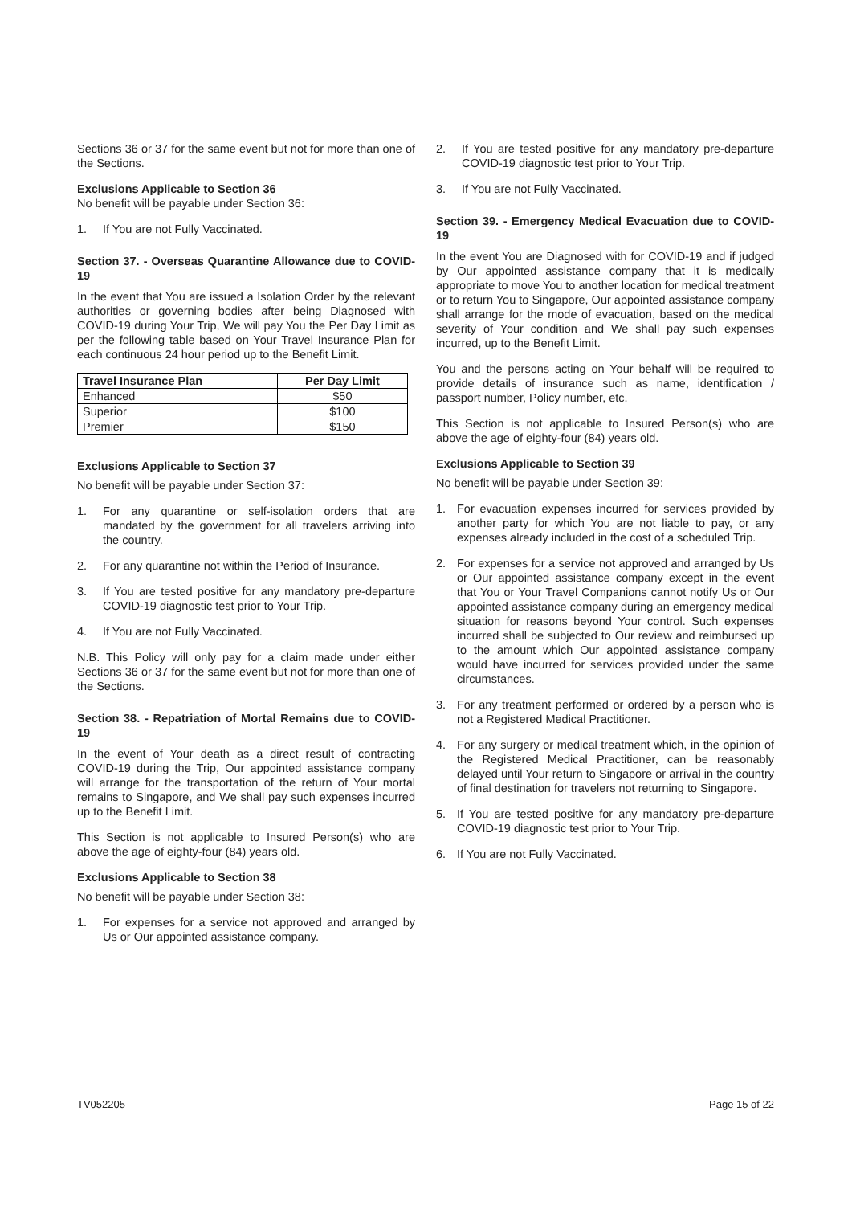Sections 36 or 37 for the same event but not for more than one of the Sections.
Exclusions Applicable to Section 36
No benefit will be payable under Section 36:
1. If You are not Fully Vaccinated.
Section 37. - Overseas Quarantine Allowance due to COVID-19
In the event that You are issued a Isolation Order by the relevant authorities or governing bodies after being Diagnosed with COVID-19 during Your Trip, We will pay You the Per Day Limit as per the following table based on Your Travel Insurance Plan for each continuous 24 hour period up to the Benefit Limit.
| Travel Insurance Plan | Per Day Limit |
| --- | --- |
| Enhanced | $50 |
| Superior | $100 |
| Premier | $150 |
Exclusions Applicable to Section 37
No benefit will be payable under Section 37:
1. For any quarantine or self-isolation orders that are mandated by the government for all travelers arriving into the country.
2. For any quarantine not within the Period of Insurance.
3. If You are tested positive for any mandatory pre-departure COVID-19 diagnostic test prior to Your Trip.
4. If You are not Fully Vaccinated.
N.B. This Policy will only pay for a claim made under either Sections 36 or 37 for the same event but not for more than one of the Sections.
Section 38. - Repatriation of Mortal Remains due to COVID-19
In the event of Your death as a direct result of contracting COVID-19 during the Trip, Our appointed assistance company will arrange for the transportation of the return of Your mortal remains to Singapore, and We shall pay such expenses incurred up to the Benefit Limit.
This Section is not applicable to Insured Person(s) who are above the age of eighty-four (84) years old.
Exclusions Applicable to Section 38
No benefit will be payable under Section 38:
1. For expenses for a service not approved and arranged by Us or Our appointed assistance company.
2. If You are tested positive for any mandatory pre-departure COVID-19 diagnostic test prior to Your Trip.
3. If You are not Fully Vaccinated.
Section 39. - Emergency Medical Evacuation due to COVID-19
In the event You are Diagnosed with for COVID-19 and if judged by Our appointed assistance company that it is medically appropriate to move You to another location for medical treatment or to return You to Singapore, Our appointed assistance company shall arrange for the mode of evacuation, based on the medical severity of Your condition and We shall pay such expenses incurred, up to the Benefit Limit.
You and the persons acting on Your behalf will be required to provide details of insurance such as name, identification / passport number, Policy number, etc.
This Section is not applicable to Insured Person(s) who are above the age of eighty-four (84) years old.
Exclusions Applicable to Section 39
No benefit will be payable under Section 39:
1. For evacuation expenses incurred for services provided by another party for which You are not liable to pay, or any expenses already included in the cost of a scheduled Trip.
2. For expenses for a service not approved and arranged by Us or Our appointed assistance company except in the event that You or Your Travel Companions cannot notify Us or Our appointed assistance company during an emergency medical situation for reasons beyond Your control. Such expenses incurred shall be subjected to Our review and reimbursed up to the amount which Our appointed assistance company would have incurred for services provided under the same circumstances.
3. For any treatment performed or ordered by a person who is not a Registered Medical Practitioner.
4. For any surgery or medical treatment which, in the opinion of the Registered Medical Practitioner, can be reasonably delayed until Your return to Singapore or arrival in the country of final destination for travelers not returning to Singapore.
5. If You are tested positive for any mandatory pre-departure COVID-19 diagnostic test prior to Your Trip.
6. If You are not Fully Vaccinated.
TV052205 Page 15 of 22